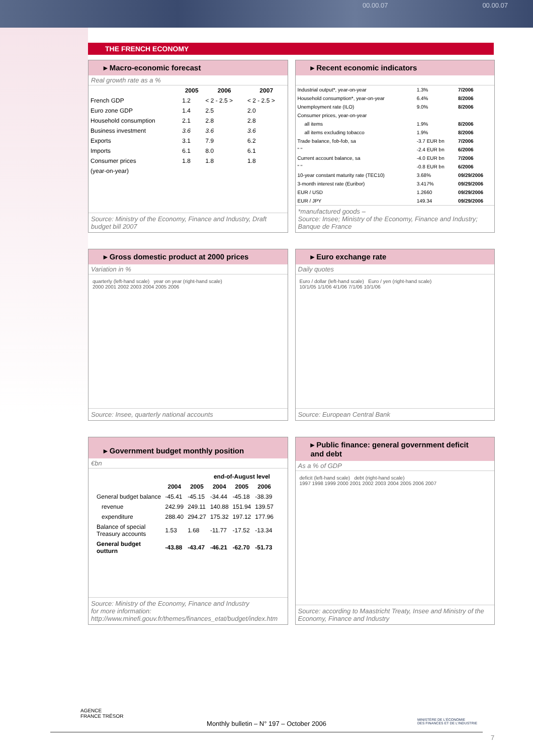00.00.07 00.00.07
THE FRENCH ECONOMY
▸ Macro-economic forecast
Real growth rate as a %
| | 2005 | 2006 | 2007 |
| --- | --- | --- | --- |
| French GDP | 1.2 | < 2 - 2.5 > | < 2 - 2.5 > |
| Euro zone GDP | 1.4 | 2.5 | 2.0 |
| Household consumption | 2.1 | 2.8 | 2.8 |
| Business investment | 3.6 | 3.6 | 3.6 |
| Exports | 3.1 | 7.9 | 6.2 |
| Imports | 6.1 | 8.0 | 6.1 |
| Consumer prices | 1.8 | 1.8 | 1.8 |
| (year-on-year) | | | |
Source: Ministry of the Economy, Finance and Industry, Draft budget bill 2007
▸ Recent economic indicators
| Industrial output*, year-on-year | 1.3% | 7/2006 |
| Household consumption*, year-on-year | 6.4% | 8/2006 |
| Unemployment rate (ILO) | 9.0% | 8/2006 |
| Consumer prices, year-on-year | | |
| all items | 1.9% | 8/2006 |
| all items excluding tobacco | 1.9% | 8/2006 |
| Trade balance, fob-fob, sa | -3.7 EUR bn | 7/2006 |
| " " | -2.4 EUR bn | 6/2006 |
| Current account balance, sa | -4.0 EUR bn | 7/2006 |
| " " | -0.8 EUR bn | 6/2006 |
| 10-year constant maturity rate (TEC10) | 3.68% | 09/29/2006 |
| 3-month interest rate (Euribor) | 3.417% | 09/29/2006 |
| EUR / USD | 1.2660 | 09/29/2006 |
| EUR / JPY | 149.34 | 09/29/2006 |
*manufactured goods –
Source: Insee; Ministry of the Economy, Finance and Industry; Banque de France
▸ Gross domestic product at 2000 prices
Variation in %
quarterly (left-hand scale) year on year (right-hand scale)
2000 2001 2002 2003 2004 2005 2006
Source: Insee, quarterly national accounts
▸ Euro exchange rate
Daily quotes
Euro / dollar (left-hand scale) Euro / yen (right-hand scale)
10/1/05 1/1/06 4/1/06 7/1/06 10/1/06
Source: European Central Bank
▸ Government budget monthly position
€bn
| | | | end-of-August level | | |
| --- | --- | --- | --- | --- | --- |
| | 2004 | 2005 | 2004 | 2005 | 2006 |
| General budget balance | -45.41 | -45.15 | -34.44 | -45.18 | -38.39 |
| revenue | 242.99 | 249.11 | 140.88 | 151.94 | 139.57 |
| expenditure | 288.40 | 294.27 | 175.32 | 197.12 | 177.96 |
| Balance of special Treasury accounts | 1.53 | 1.68 | -11.77 | -17.52 | -13.34 |
| General budget outturn | -43.88 | -43.47 | -46.21 | -62.70 | -51.73 |
Source: Ministry of the Economy, Finance and Industry
for more information:
http://www.minefi.gouv.fr/themes/finances_etat/budget/index.htm
▸ Public finance: general government deficit and debt
As a % of GDP
deficit (left-hand scale) debt (right-hand scale)
1997 1998 1999 2000 2001 2002 2003 2004 2005 2006 2007
Source: according to Maastricht Treaty, Insee and Ministry of the Economy, Finance and Industry
AGENCE
FRANCE TRÉSOR
MINISTÈRE DE L'ÉCONOMIE
DES FINANCES ET DE L'INDUSTRIE
Monthly bulletin – N° 197 – October 2006
7